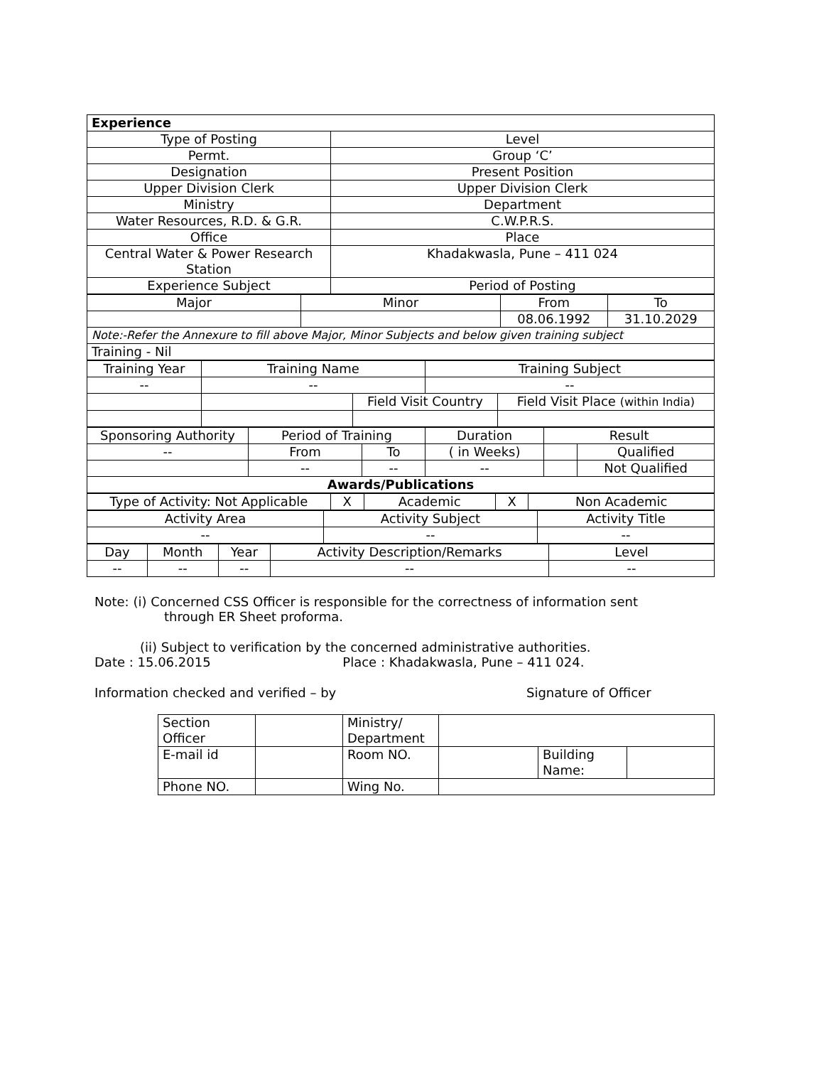| Experience | |
| --- | --- |
| Type of Posting | Level |
| Permt. | Group ‘C’ |
| Designation | Present Position |
| Upper Division Clerk | Upper Division Clerk |
| Ministry | Department |
| Water Resources, R.D. & G.R. | C.W.P.R.S. |
| Office | Place |
| Central Water & Power Research Station | Khadakwasla, Pune – 411 024 |
| Experience Subject | Period of Posting |
| Major | Minor | From | To |
| | | 08.06.1992 | 31.10.2029 |
| Note:-Refer the Annexure to fill above Major, Minor Subjects and below given training subject | | | |
| Training - Nil | | | |
| Training Year | Training Name | | Training Subject | |
| -- | -- | | -- | |
| | | Field Visit Country | | Field Visit Place (within India) |
| Sponsoring Authority | Period of Training | | Duration | Result | |
| -- | From | To | ( in Weeks) | | Qualified |
| | -- | -- | -- | | Not Qualified |
| Awards/Publications | | | | | |
| Type of Activity: Not Applicable | X | Academic | X | Non Academic |
| Activity Area | Activity Subject | Activity Title |
| -- | -- | -- |
| Day | Month | Year | Activity Description/Remarks | Level |
| -- | -- | -- | -- | -- |
Note: (i) Concerned CSS Officer is responsible for the correctness of information sent
through ER Sheet proforma.
(ii) Subject to verification by the concerned administrative authorities.
Date : 15.06.2015 Place : Khadakwasla, Pune – 411 024.
Information checked and verified – by Signature of Officer
| Section Officer | | Ministry/ Department | | | |
| E-mail id | | Room NO. | | Building Name: | |
| Phone NO. | | Wing No. | | | |